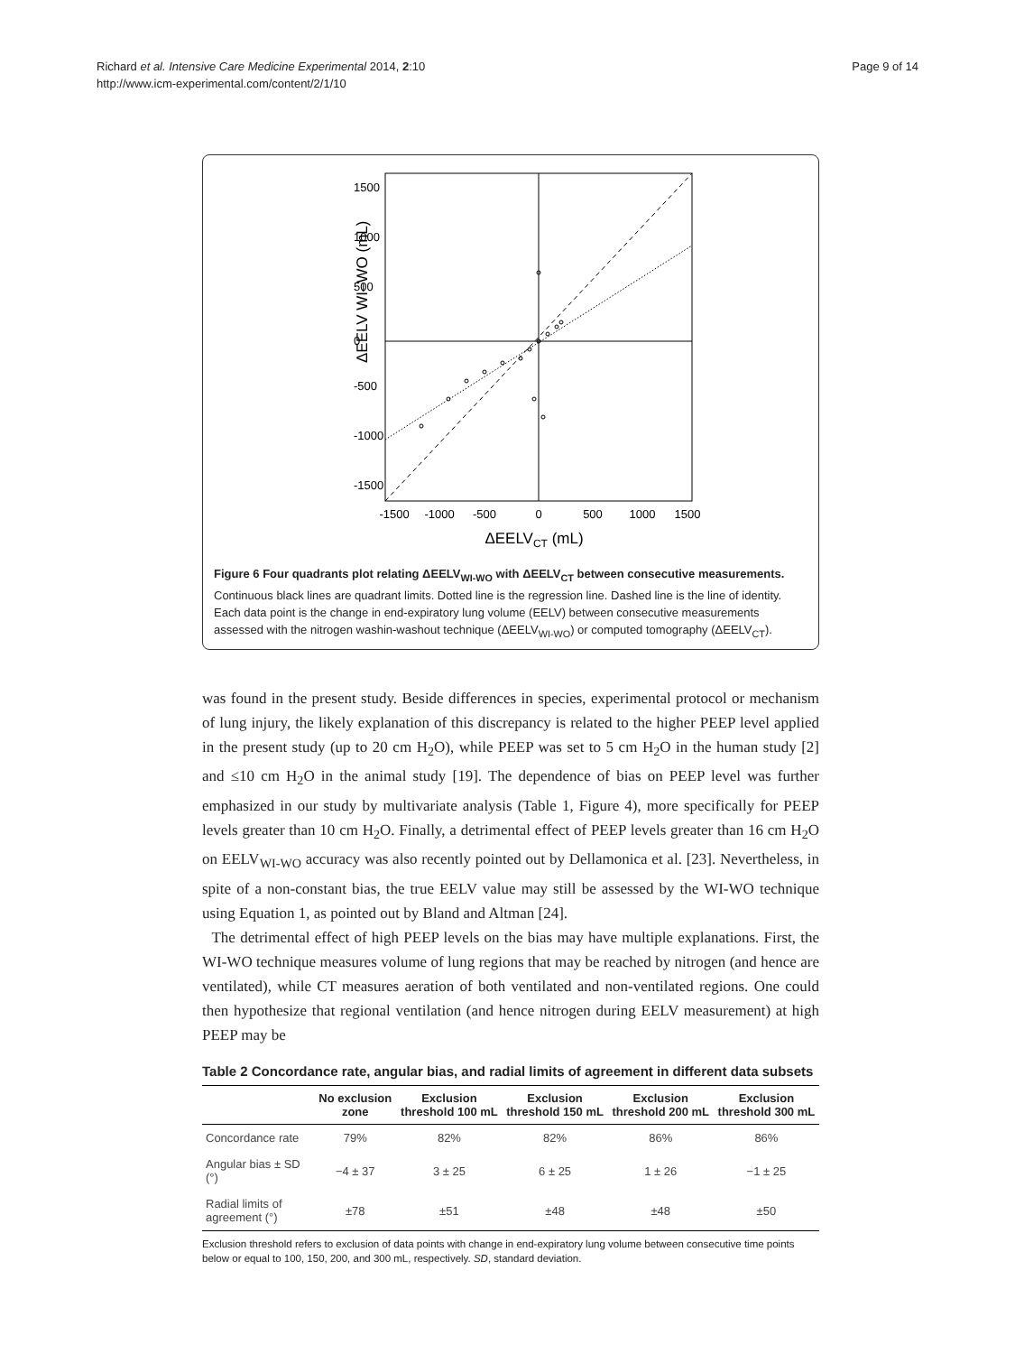Richard et al. Intensive Care Medicine Experimental 2014, 2:10
http://www.icm-experimental.com/content/2/1/10
Page 9 of 14
-1500
-1000
-500
0
500
1000
1500
ΔEELVCT (mL)
-1500
-1000
-500
0
500
1000
1500
ΔEELV WI–WO (mL)
Figure 6 Four quadrants plot relating ΔEELV<sub>WI-WO</sub> with ΔEELV<sub>CT</sub> between consecutive measurements. Continuous black lines are quadrant limits. Dotted line is the regression line. Dashed line is the line of identity. Each data point is the change in end-expiratory lung volume (EELV) between consecutive measurements assessed with the nitrogen washin-washout technique (ΔEELV<sub>WI-WO</sub>) or computed tomography (ΔEELV<sub>CT</sub>).
was found in the present study. Beside differences in species, experimental protocol or mechanism of lung injury, the likely explanation of this discrepancy is related to the higher PEEP level applied in the present study (up to 20 cm H<sub>2</sub>O), while PEEP was set to 5 cm H<sub>2</sub>O in the human study [2] and ≤10 cm H<sub>2</sub>O in the animal study [19]. The dependence of bias on PEEP level was further emphasized in our study by multivariate analysis (Table 1, Figure 4), more specifically for PEEP levels greater than 10 cm H<sub>2</sub>O. Finally, a detrimental effect of PEEP levels greater than 16 cm H<sub>2</sub>O on EELV<sub>WI-WO</sub> accuracy was also recently pointed out by Dellamonica et al. [23]. Nevertheless, in spite of a non-constant bias, the true EELV value may still be assessed by the WI-WO technique using Equation 1, as pointed out by Bland and Altman [24].
The detrimental effect of high PEEP levels on the bias may have multiple explanations. First, the WI-WO technique measures volume of lung regions that may be reached by nitrogen (and hence are ventilated), while CT measures aeration of both ventilated and non-ventilated regions. One could then hypothesize that regional ventilation (and hence nitrogen during EELV measurement) at high PEEP may be
Table 2 Concordance rate, angular bias, and radial limits of agreement in different data subsets
| | No exclusion zone | Exclusion threshold 100 mL | Exclusion threshold 150 mL | Exclusion threshold 200 mL | Exclusion threshold 300 mL |
| --- | --- | --- | --- | --- | --- |
| Concordance rate | 79% | 82% | 82% | 86% | 86% |
| Angular bias ± SD (°) | −4 ± 37 | 3 ± 25 | 6 ± 25 | 1 ± 26 | −1 ± 25 |
| Radial limits of agreement (°) | ±78 | ±51 | ±48 | ±48 | ±50 |
Exclusion threshold refers to exclusion of data points with change in end-expiratory lung volume between consecutive time points below or equal to 100, 150, 200, and 300 mL, respectively. SD, standard deviation.